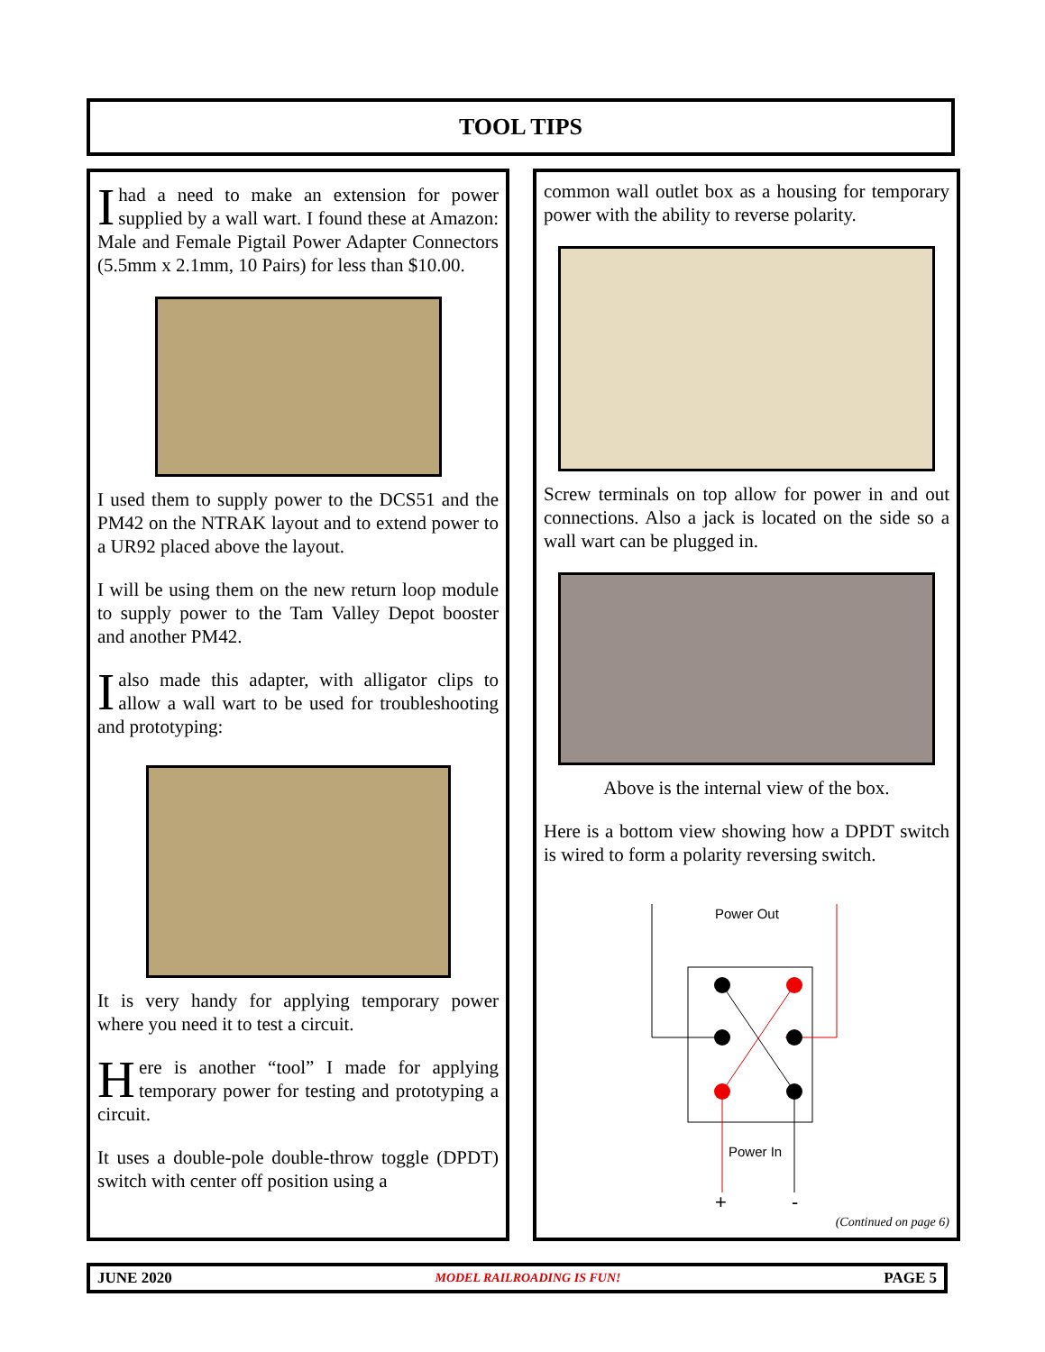TOOL TIPS
I had a need to make an extension for power supplied by a wall wart. I found these at Amazon: Male and Female Pigtail Power Adapter Connectors (5.5mm x 2.1mm, 10 Pairs) for less than $10.00.
I used them to supply power to the DCS51 and the PM42 on the NTRAK layout and to extend power to a UR92 placed above the layout.
I will be using them on the new return loop module to supply power to the Tam Valley Depot booster and another PM42.
I also made this adapter, with alligator clips to allow a wall wart to be used for troubleshooting and prototyping:
It is very handy for applying temporary power where you need it to test a circuit.
Here is another “tool” I made for applying temporary power for testing and prototyping a circuit.
It uses a double-pole double-throw toggle (DPDT) switch with center off position using a
common wall outlet box as a housing for temporary power with the ability to reverse polarity.
Screw terminals on top allow for power in and out connections. Also a jack is located on the side so a wall wart can be plugged in.
Above is the internal view of the box.
Here is a bottom view showing how a DPDT switch is wired to form a polarity reversing switch.
Power Out
Power In
+
-
(Continued on page 6)
JUNE 2020 MODEL RAILROADING IS FUN! PAGE 5